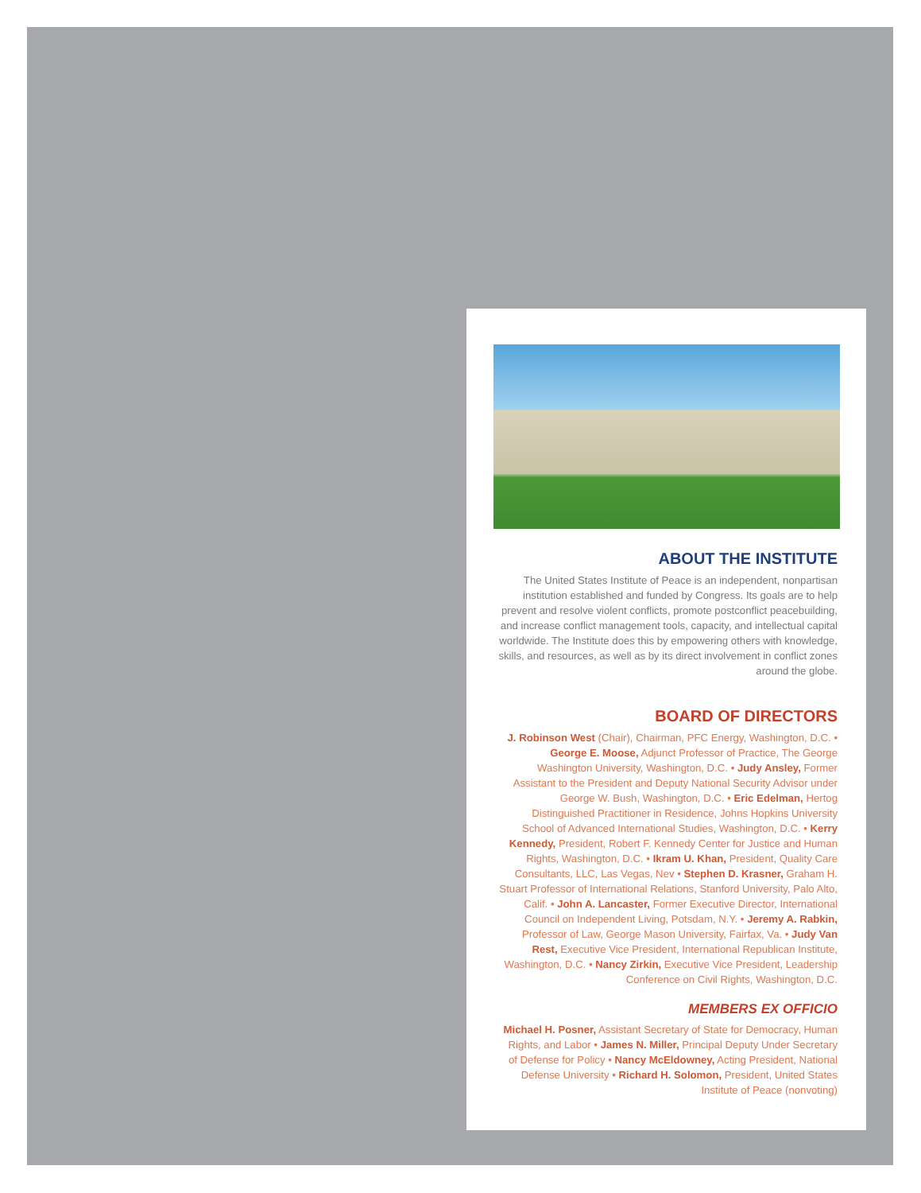ABOUT THE INSTITUTE
The United States Institute of Peace is an independent, nonpartisan institution established and funded by Congress. Its goals are to help prevent and resolve violent conflicts, promote postconflict peacebuilding, and increase conflict management tools, capacity, and intellectual capital worldwide. The Institute does this by empowering others with knowledge, skills, and resources, as well as by its direct involvement in conflict zones around the globe.
BOARD OF DIRECTORS
J. Robinson West (Chair), Chairman, PFC Energy, Washington, D.C. • George E. Moose, Adjunct Professor of Practice, The George Washington University, Washington, D.C. • Judy Ansley, Former Assistant to the President and Deputy National Security Advisor under George W. Bush, Washington, D.C. • Eric Edelman, Hertog Distinguished Practitioner in Residence, Johns Hopkins University School of Advanced International Studies, Washington, D.C. • Kerry Kennedy, President, Robert F. Kennedy Center for Justice and Human Rights, Washington, D.C. • Ikram U. Khan, President, Quality Care Consultants, LLC, Las Vegas, Nev • Stephen D. Krasner, Graham H. Stuart Professor of International Relations, Stanford University, Palo Alto, Calif. • John A. Lancaster, Former Executive Director, International Council on Independent Living, Potsdam, N.Y. • Jeremy A. Rabkin, Professor of Law, George Mason University, Fairfax, Va. • Judy Van Rest, Executive Vice President, International Republican Institute, Washington, D.C. • Nancy Zirkin, Executive Vice President, Leadership Conference on Civil Rights, Washington, D.C.
MEMBERS EX OFFICIO
Michael H. Posner, Assistant Secretary of State for Democracy, Human Rights, and Labor • James N. Miller, Principal Deputy Under Secretary of Defense for Policy • Nancy McEldowney, Acting President, National Defense University • Richard H. Solomon, President, United States Institute of Peace (nonvoting)